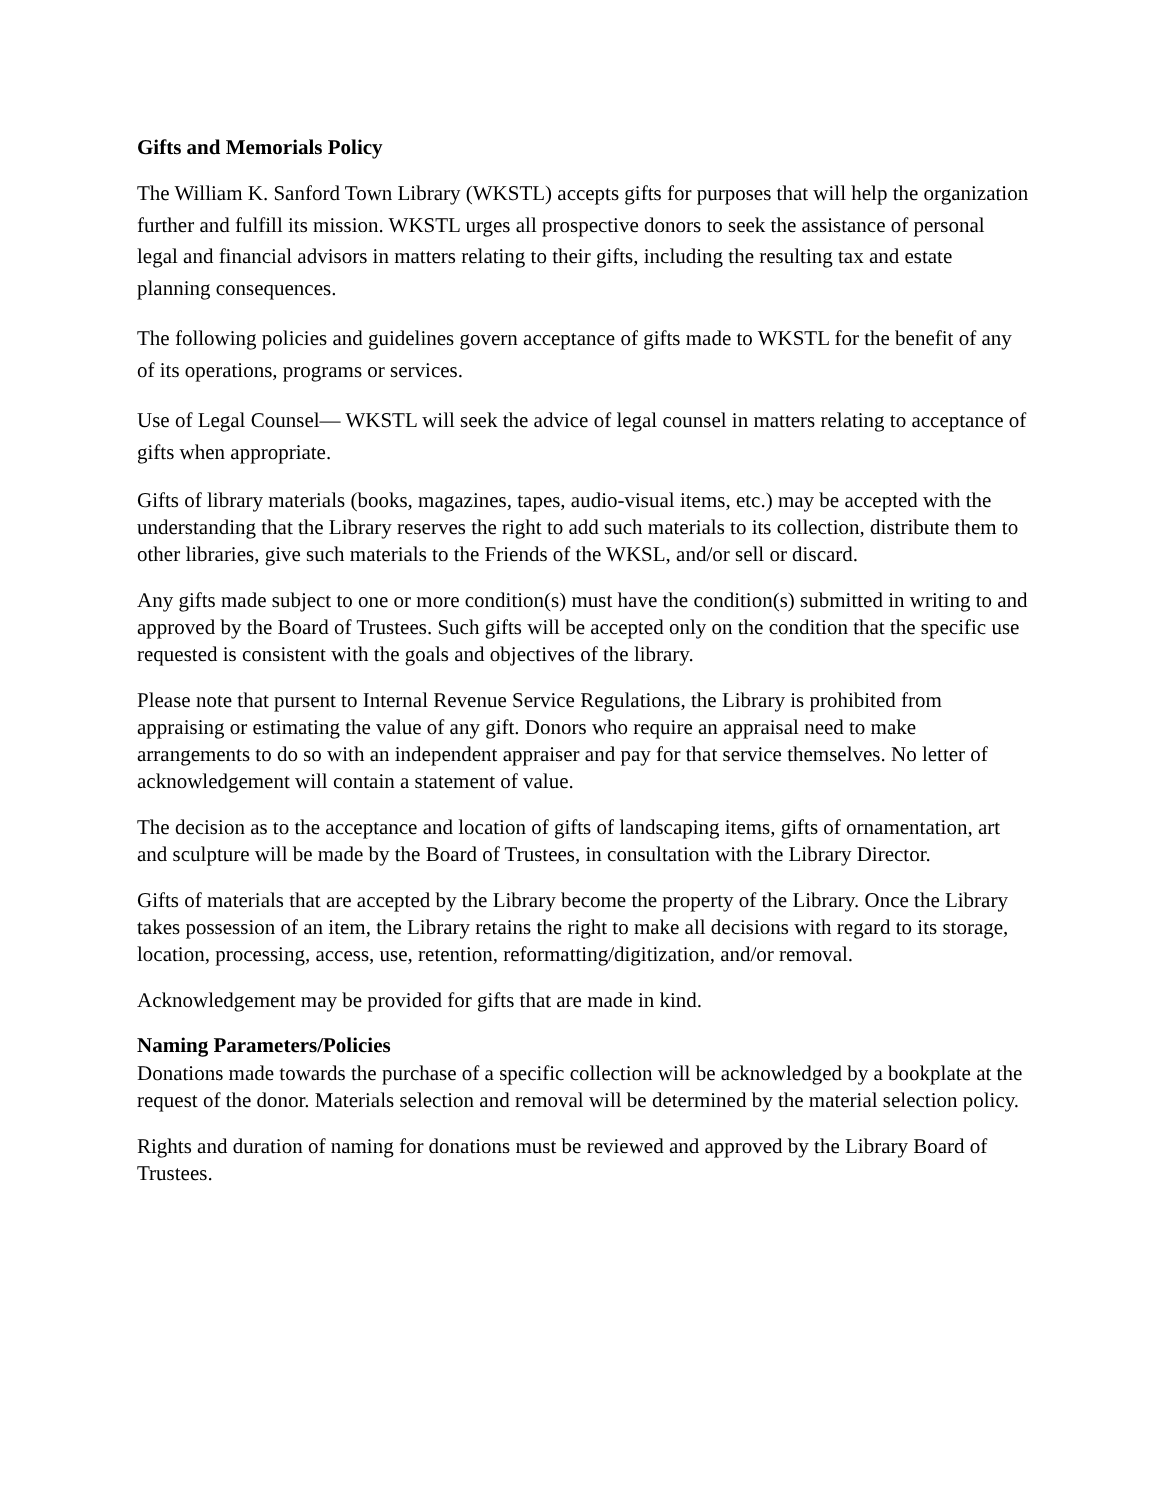Gifts and Memorials Policy
The William K. Sanford Town Library (WKSTL) accepts gifts for purposes that will help the organization further and fulfill its mission. WKSTL urges all prospective donors to seek the assistance of personal legal and financial advisors in matters relating to their gifts, including the resulting tax and estate planning consequences.
The following policies and guidelines govern acceptance of gifts made to WKSTL for the benefit of any of its operations, programs or services.
Use of Legal Counsel— WKSTL will seek the advice of legal counsel in matters relating to acceptance of gifts when appropriate.
Gifts of library materials (books, magazines, tapes, audio-visual items, etc.) may be accepted with the understanding that the Library reserves the right to add such materials to its collection, distribute them to other libraries, give such materials to the Friends of the WKSL, and/or sell or discard.
Any gifts made subject to one or more condition(s) must have the condition(s) submitted in writing to and approved by the Board of Trustees. Such gifts will be accepted only on the condition that the specific use requested is consistent with the goals and objectives of the library.
Please note that pursent to Internal Revenue Service Regulations, the Library is prohibited from appraising or estimating the value of any gift. Donors who require an appraisal need to make arrangements to do so with an independent appraiser and pay for that service themselves. No letter of acknowledgement will contain a statement of value.
The decision as to the acceptance and location of gifts of landscaping items, gifts of ornamentation, art and sculpture will be made by the Board of Trustees, in consultation with the Library Director.
Gifts of materials that are accepted by the Library become the property of the Library. Once the Library takes possession of an item, the Library retains the right to make all decisions with regard to its storage, location, processing, access, use, retention, reformatting/digitization, and/or removal.
Acknowledgement may be provided for gifts that are made in kind.
Naming Parameters/Policies
Donations made towards the purchase of a specific collection will be acknowledged by a bookplate at the request of the donor. Materials selection and removal will be determined by the material selection policy.
Rights and duration of naming for donations must be reviewed and approved by the Library Board of Trustees.